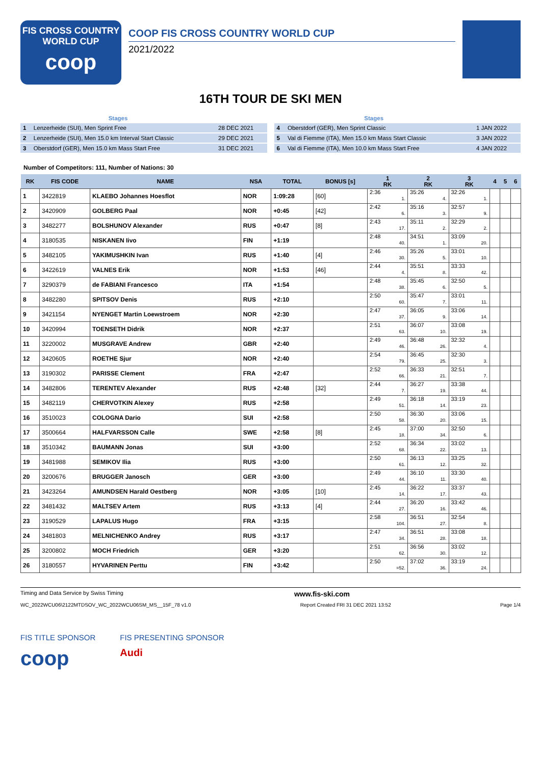FIS CROSS COUNTRY
WORLD CUP
coop
COOP FIS CROSS COUNTRY WORLD CUP
2021/2022
16TH TOUR DE SKI MEN
| Stages | | |
| --- | --- | --- |
| 1 | Lenzerheide (SUI), Men Sprint Free | 28 DEC 2021 |
| 2 | Lenzerheide (SUI), Men 15.0 km Interval Start Classic | 29 DEC 2021 |
| 3 | Oberstdorf (GER), Men 15.0 km Mass Start Free | 31 DEC 2021 |
| Stages | | |
| --- | --- | --- |
| 4 | Oberstdorf (GER), Men Sprint Classic | 1 JAN 2022 |
| 5 | Val di Fiemme (ITA), Men 15.0 km Mass Start Classic | 3 JAN 2022 |
| 6 | Val di Fiemme (ITA), Men 10.0 km Mass Start Free | 4 JAN 2022 |
Number of Competitors: 111, Number of Nations: 30
| RK | FIS CODE | NAME | NSA | TOTAL | BONUS [s] | 1 RK | 2 RK | 3 RK | 4 | 5 | 6 |
| --- | --- | --- | --- | --- | --- | --- | --- | --- | --- | --- | --- |
| 1 | 3422819 | KLAEBO Johannes Hoesflot | NOR | 1:09:28 | [60] | 2:36 1. | 35:26 4. | 32:26 1. | | | |
| 2 | 3420909 | GOLBERG Paal | NOR | +0:45 | [42] | 2:42 6. | 35:16 3. | 32:57 9. | | | |
| 3 | 3482277 | BOLSHUNOV Alexander | RUS | +0:47 | [8] | 2:43 17. | 35:11 2. | 32:29 2. | | | |
| 4 | 3180535 | NISKANEN Iivo | FIN | +1:19 | | 2:48 40. | 34:51 1. | 33:09 20. | | | |
| 5 | 3482105 | YAKIMUSHKIN Ivan | RUS | +1:40 | [4] | 2:46 30. | 35:26 5. | 33:01 10. | | | |
| 6 | 3422619 | VALNES Erik | NOR | +1:53 | [46] | 2:44 4. | 35:51 8. | 33:33 42. | | | |
| 7 | 3290379 | de FABIANI Francesco | ITA | +1:54 | | 2:48 38. | 35:45 6. | 32:50 5. | | | |
| 8 | 3482280 | SPITSOV Denis | RUS | +2:10 | | 2:50 60. | 35:47 7. | 33:01 11. | | | |
| 9 | 3421154 | NYENGET Martin Loewstroem | NOR | +2:30 | | 2:47 37. | 36:05 9. | 33:06 14. | | | |
| 10 | 3420994 | TOENSETH Didrik | NOR | +2:37 | | 2:51 63. | 36:07 10. | 33:08 19. | | | |
| 11 | 3220002 | MUSGRAVE Andrew | GBR | +2:40 | | 2:49 46. | 36:48 26. | 32:32 4. | | | |
| 12 | 3420605 | ROETHE Sjur | NOR | +2:40 | | 2:54 79. | 36:45 25. | 32:30 3. | | | |
| 13 | 3190302 | PARISSE Clement | FRA | +2:47 | | 2:52 66. | 36:33 21. | 32:51 7. | | | |
| 14 | 3482806 | TERENTEV Alexander | RUS | +2:48 | [32] | 2:44 7. | 36:27 19. | 33:38 44. | | | |
| 15 | 3482119 | CHERVOTKIN Alexey | RUS | +2:58 | | 2:49 51. | 36:18 14. | 33:19 23. | | | |
| 16 | 3510023 | COLOGNA Dario | SUI | +2:58 | | 2:50 58. | 36:30 20. | 33:06 15. | | | |
| 17 | 3500664 | HALFVARSSON Calle | SWE | +2:58 | [8] | 2:45 18. | 37:00 34. | 32:50 6. | | | |
| 18 | 3510342 | BAUMANN Jonas | SUI | +3:00 | | 2:52 68. | 36:34 22. | 33:02 13. | | | |
| 19 | 3481988 | SEMIKOV Ilia | RUS | +3:00 | | 2:50 61. | 36:13 12. | 33:25 32. | | | |
| 20 | 3200676 | BRUGGER Janosch | GER | +3:00 | | 2:49 44. | 36:10 11. | 33:30 40. | | | |
| 21 | 3423264 | AMUNDSEN Harald Oestberg | NOR | +3:05 | [10] | 2:45 14. | 36:22 17. | 33:37 43. | | | |
| 22 | 3481432 | MALTSEV Artem | RUS | +3:13 | [4] | 2:44 27. | 36:20 16. | 33:42 46. | | | |
| 23 | 3190529 | LAPALUS Hugo | FRA | +3:15 | | 2:58 104. | 36:51 27. | 32:54 8. | | | |
| 24 | 3481803 | MELNICHENKO Andrey | RUS | +3:17 | | 2:47 34. | 36:51 28. | 33:08 18. | | | |
| 25 | 3200802 | MOCH Friedrich | GER | +3:20 | | 2:51 62. | 36:56 30. | 33:02 12. | | | |
| 26 | 3180557 | HYVARINEN Perttu | FIN | +3:42 | | 2:50 =52. | 37:02 36. | 33:19 24. | | | |
Timing and Data Service by Swiss Timing www.fis-ski.com
WC_2022WCU06\2122MTDSOV_WC_2022WCU06SM_MS__15F_78 v1.0 Report Created FRI 31 DEC 2021 13:52 Page 1/4
FIS TITLE SPONSOR
coop
FIS PRESENTING SPONSOR
Audi